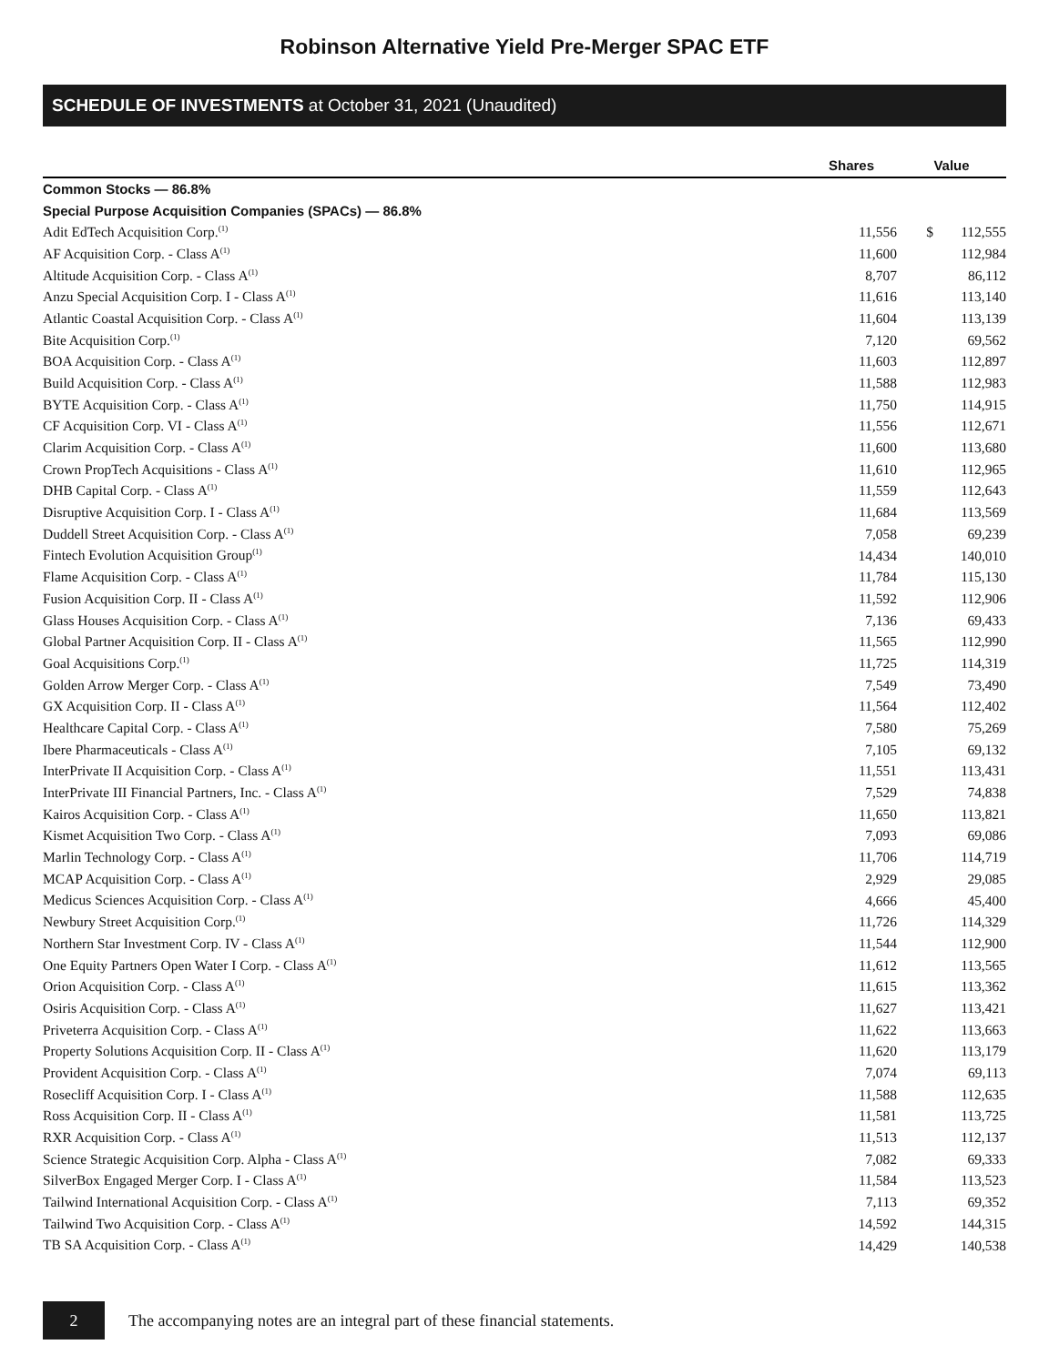Robinson Alternative Yield Pre-Merger SPAC ETF
SCHEDULE OF INVESTMENTS at October 31, 2021 (Unaudited)
| | Shares | Value | |
| --- | --- | --- | --- |
| Common Stocks — 86.8% | | | |
| Special Purpose Acquisition Companies (SPACs) — 86.8% | | | |
| Adit EdTech Acquisition Corp.<sup>(1)</sup> | 11,556 | $ | 112,555 |
| AF Acquisition Corp. - Class A<sup>(1)</sup> | 11,600 | | 112,984 |
| Altitude Acquisition Corp. - Class A<sup>(1)</sup> | 8,707 | | 86,112 |
| Anzu Special Acquisition Corp. I - Class A<sup>(1)</sup> | 11,616 | | 113,140 |
| Atlantic Coastal Acquisition Corp. - Class A<sup>(1)</sup> | 11,604 | | 113,139 |
| Bite Acquisition Corp.<sup>(1)</sup> | 7,120 | | 69,562 |
| BOA Acquisition Corp. - Class A<sup>(1)</sup> | 11,603 | | 112,897 |
| Build Acquisition Corp. - Class A<sup>(1)</sup> | 11,588 | | 112,983 |
| BYTE Acquisition Corp. - Class A<sup>(1)</sup> | 11,750 | | 114,915 |
| CF Acquisition Corp. VI - Class A<sup>(1)</sup> | 11,556 | | 112,671 |
| Clarim Acquisition Corp. - Class A<sup>(1)</sup> | 11,600 | | 113,680 |
| Crown PropTech Acquisitions - Class A<sup>(1)</sup> | 11,610 | | 112,965 |
| DHB Capital Corp. - Class A<sup>(1)</sup> | 11,559 | | 112,643 |
| Disruptive Acquisition Corp. I - Class A<sup>(1)</sup> | 11,684 | | 113,569 |
| Duddell Street Acquisition Corp. - Class A<sup>(1)</sup> | 7,058 | | 69,239 |
| Fintech Evolution Acquisition Group<sup>(1)</sup> | 14,434 | | 140,010 |
| Flame Acquisition Corp. - Class A<sup>(1)</sup> | 11,784 | | 115,130 |
| Fusion Acquisition Corp. II - Class A<sup>(1)</sup> | 11,592 | | 112,906 |
| Glass Houses Acquisition Corp. - Class A<sup>(1)</sup> | 7,136 | | 69,433 |
| Global Partner Acquisition Corp. II - Class A<sup>(1)</sup> | 11,565 | | 112,990 |
| Goal Acquisitions Corp.<sup>(1)</sup> | 11,725 | | 114,319 |
| Golden Arrow Merger Corp. - Class A<sup>(1)</sup> | 7,549 | | 73,490 |
| GX Acquisition Corp. II - Class A<sup>(1)</sup> | 11,564 | | 112,402 |
| Healthcare Capital Corp. - Class A<sup>(1)</sup> | 7,580 | | 75,269 |
| Ibere Pharmaceuticals - Class A<sup>(1)</sup> | 7,105 | | 69,132 |
| InterPrivate II Acquisition Corp. - Class A<sup>(1)</sup> | 11,551 | | 113,431 |
| InterPrivate III Financial Partners, Inc. - Class A<sup>(1)</sup> | 7,529 | | 74,838 |
| Kairos Acquisition Corp. - Class A<sup>(1)</sup> | 11,650 | | 113,821 |
| Kismet Acquisition Two Corp. - Class A<sup>(1)</sup> | 7,093 | | 69,086 |
| Marlin Technology Corp. - Class A<sup>(1)</sup> | 11,706 | | 114,719 |
| MCAP Acquisition Corp. - Class A<sup>(1)</sup> | 2,929 | | 29,085 |
| Medicus Sciences Acquisition Corp. - Class A<sup>(1)</sup> | 4,666 | | 45,400 |
| Newbury Street Acquisition Corp.<sup>(1)</sup> | 11,726 | | 114,329 |
| Northern Star Investment Corp. IV - Class A<sup>(1)</sup> | 11,544 | | 112,900 |
| One Equity Partners Open Water I Corp. - Class A<sup>(1)</sup> | 11,612 | | 113,565 |
| Orion Acquisition Corp. - Class A<sup>(1)</sup> | 11,615 | | 113,362 |
| Osiris Acquisition Corp. - Class A<sup>(1)</sup> | 11,627 | | 113,421 |
| Priveterra Acquisition Corp. - Class A<sup>(1)</sup> | 11,622 | | 113,663 |
| Property Solutions Acquisition Corp. II - Class A<sup>(1)</sup> | 11,620 | | 113,179 |
| Provident Acquisition Corp. - Class A<sup>(1)</sup> | 7,074 | | 69,113 |
| Rosecliff Acquisition Corp. I - Class A<sup>(1)</sup> | 11,588 | | 112,635 |
| Ross Acquisition Corp. II - Class A<sup>(1)</sup> | 11,581 | | 113,725 |
| RXR Acquisition Corp. - Class A<sup>(1)</sup> | 11,513 | | 112,137 |
| Science Strategic Acquisition Corp. Alpha - Class A<sup>(1)</sup> | 7,082 | | 69,333 |
| SilverBox Engaged Merger Corp. I - Class A<sup>(1)</sup> | 11,584 | | 113,523 |
| Tailwind International Acquisition Corp. - Class A<sup>(1)</sup> | 7,113 | | 69,352 |
| Tailwind Two Acquisition Corp. - Class A<sup>(1)</sup> | 14,592 | | 144,315 |
| TB SA Acquisition Corp. - Class A<sup>(1)</sup> | 14,429 | | 140,538 |
2
The accompanying notes are an integral part of these financial statements.